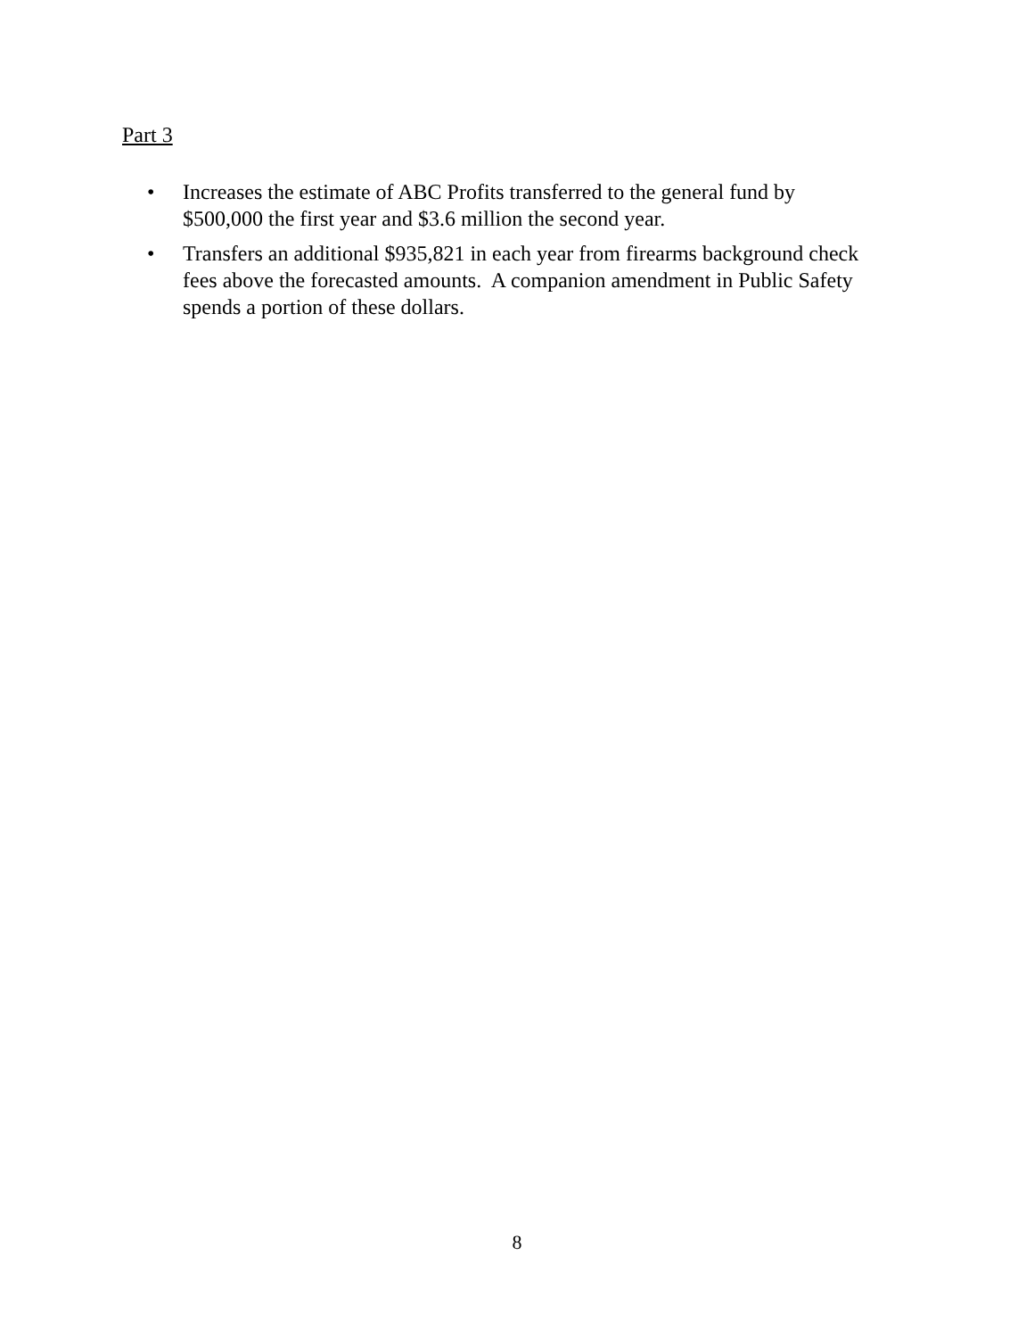Part 3
• Increases the estimate of ABC Profits transferred to the general fund by $500,000 the first year and $3.6 million the second year.
• Transfers an additional $935,821 in each year from firearms background check fees above the forecasted amounts. A companion amendment in Public Safety spends a portion of these dollars.
8